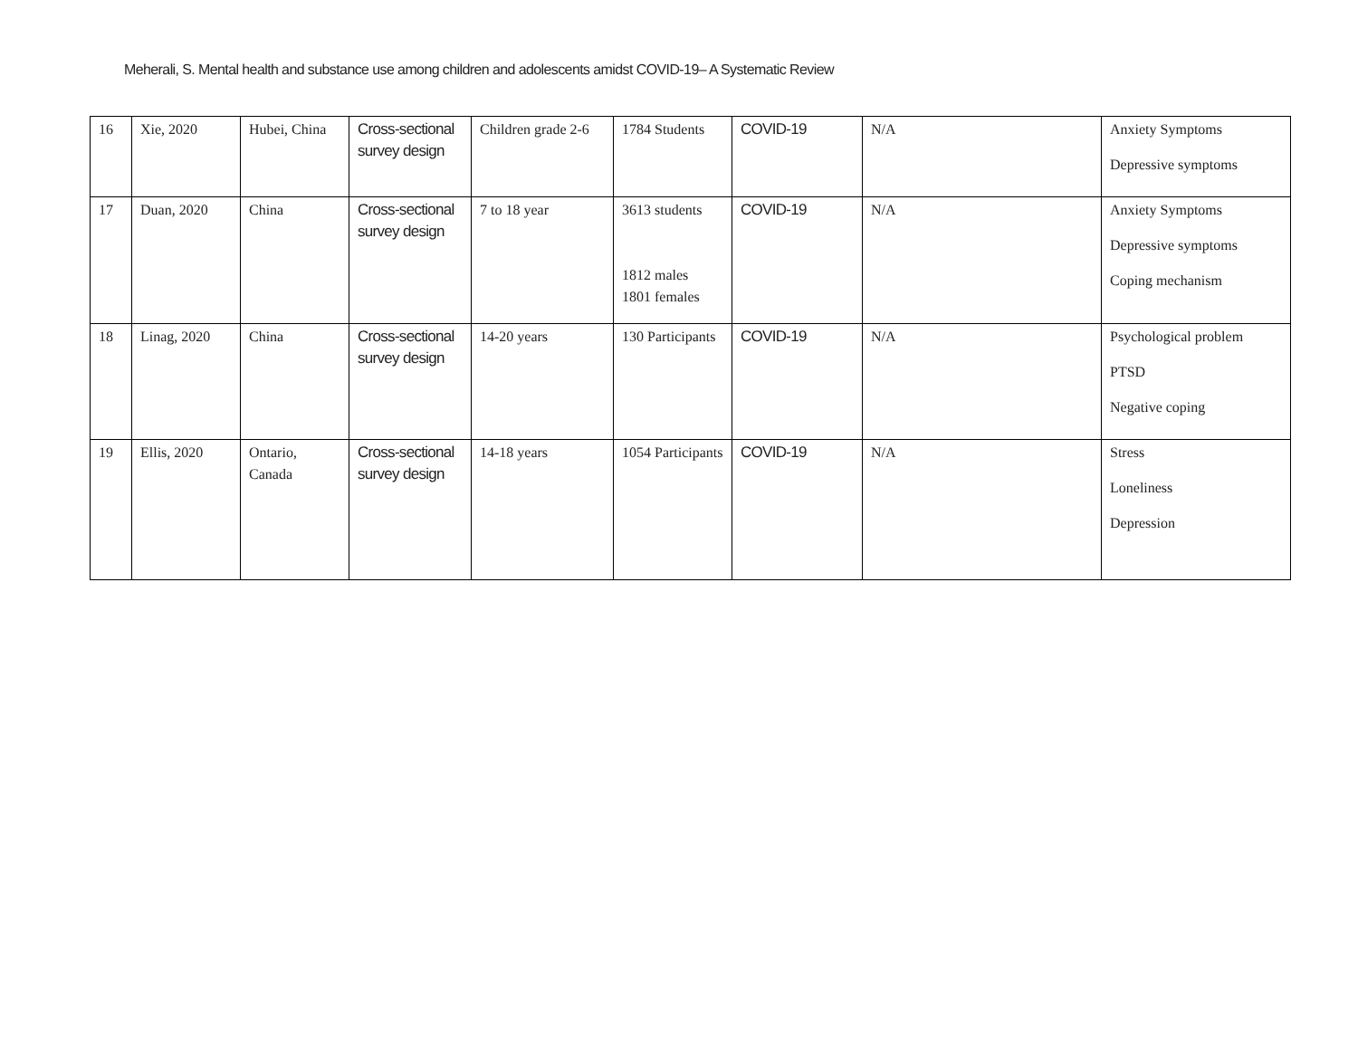Meherali, S. Mental health and substance use among children and adolescents amidst COVID-19– A Systematic Review
| 16 | Xie, 2020 | Hubei, China | Cross-sectional survey design | Children grade 2-6 | 1784 Students | COVID-19 | N/A | Anxiety Symptoms Depressive symptoms |
| 17 | Duan, 2020 | China | Cross-sectional survey design | 7 to 18 year | 3613 students 1812 males 1801 females | COVID-19 | N/A | Anxiety Symptoms Depressive symptoms Coping mechanism |
| 18 | Linag, 2020 | China | Cross-sectional survey design | 14-20 years | 130 Participants | COVID-19 | N/A | Psychological problem PTSD Negative coping |
| 19 | Ellis, 2020 | Ontario, Canada | Cross-sectional survey design | 14-18 years | 1054 Participants | COVID-19 | N/A | Stress Loneliness Depression |